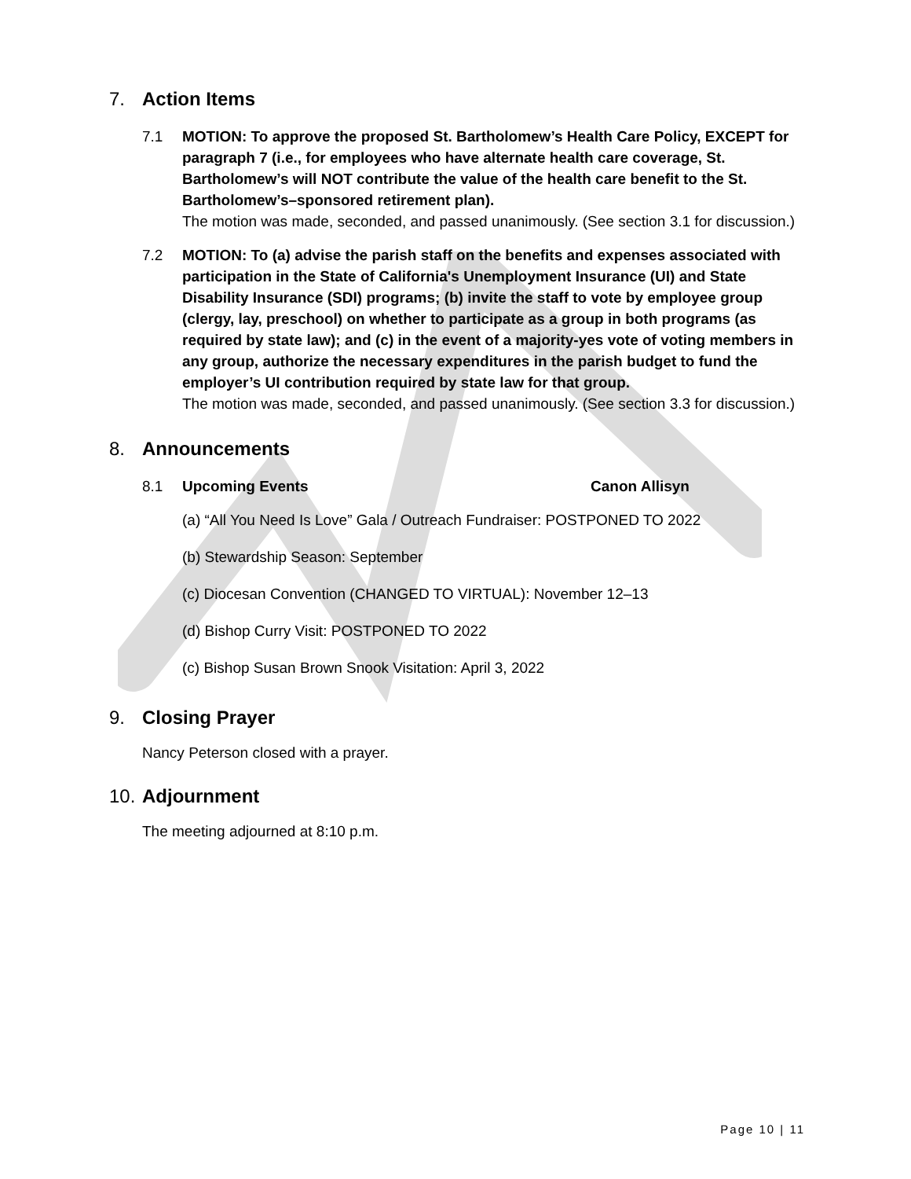7. Action Items
7.1 MOTION: To approve the proposed St. Bartholomew’s Health Care Policy, EXCEPT for paragraph 7 (i.e., for employees who have alternate health care coverage, St. Bartholomew’s will NOT contribute the value of the health care benefit to the St. Bartholomew’s–sponsored retirement plan).
The motion was made, seconded, and passed unanimously. (See section 3.1 for discussion.)
7.2 MOTION: To (a) advise the parish staff on the benefits and expenses associated with participation in the State of California's Unemployment Insurance (UI) and State Disability Insurance (SDI) programs; (b) invite the staff to vote by employee group (clergy, lay, preschool) on whether to participate as a group in both programs (as required by state law); and (c) in the event of a majority-yes vote of voting members in any group, authorize the necessary expenditures in the parish budget to fund the employer’s UI contribution required by state law for that group.
The motion was made, seconded, and passed unanimously. (See section 3.3 for discussion.)
8. Announcements
8.1 Upcoming Events Canon Allisyn
(a) “All You Need Is Love” Gala / Outreach Fundraiser: POSTPONED TO 2022
(b) Stewardship Season: September
(c) Diocesan Convention (CHANGED TO VIRTUAL): November 12–13
(d) Bishop Curry Visit: POSTPONED TO 2022
(c) Bishop Susan Brown Snook Visitation: April 3, 2022
9. Closing Prayer
Nancy Peterson closed with a prayer.
10. Adjournment
The meeting adjourned at 8:10 p.m.
Page 10 | 11